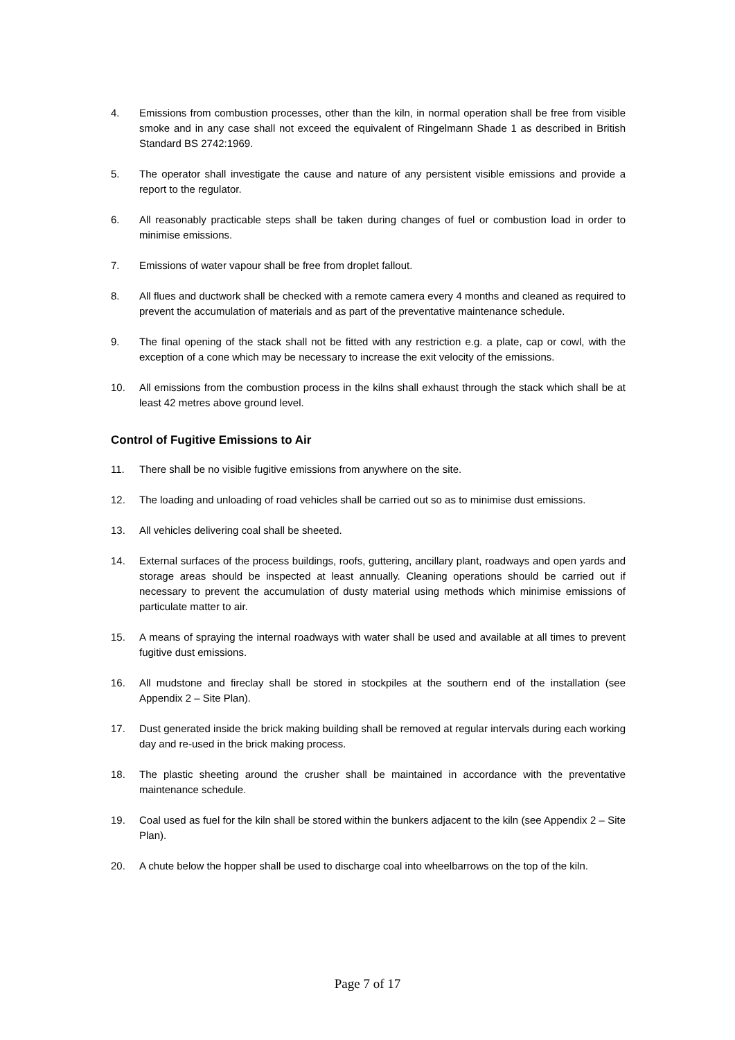4. Emissions from combustion processes, other than the kiln, in normal operation shall be free from visible smoke and in any case shall not exceed the equivalent of Ringelmann Shade 1 as described in British Standard BS 2742:1969.
5. The operator shall investigate the cause and nature of any persistent visible emissions and provide a report to the regulator.
6. All reasonably practicable steps shall be taken during changes of fuel or combustion load in order to minimise emissions.
7. Emissions of water vapour shall be free from droplet fallout.
8. All flues and ductwork shall be checked with a remote camera every 4 months and cleaned as required to prevent the accumulation of materials and as part of the preventative maintenance schedule.
9. The final opening of the stack shall not be fitted with any restriction e.g. a plate, cap or cowl, with the exception of a cone which may be necessary to increase the exit velocity of the emissions.
10. All emissions from the combustion process in the kilns shall exhaust through the stack which shall be at least 42 metres above ground level.
Control of Fugitive Emissions to Air
11. There shall be no visible fugitive emissions from anywhere on the site.
12. The loading and unloading of road vehicles shall be carried out so as to minimise dust emissions.
13. All vehicles delivering coal shall be sheeted.
14. External surfaces of the process buildings, roofs, guttering, ancillary plant, roadways and open yards and storage areas should be inspected at least annually. Cleaning operations should be carried out if necessary to prevent the accumulation of dusty material using methods which minimise emissions of particulate matter to air.
15. A means of spraying the internal roadways with water shall be used and available at all times to prevent fugitive dust emissions.
16. All mudstone and fireclay shall be stored in stockpiles at the southern end of the installation (see Appendix 2 – Site Plan).
17. Dust generated inside the brick making building shall be removed at regular intervals during each working day and re-used in the brick making process.
18. The plastic sheeting around the crusher shall be maintained in accordance with the preventative maintenance schedule.
19. Coal used as fuel for the kiln shall be stored within the bunkers adjacent to the kiln (see Appendix 2 – Site Plan).
20. A chute below the hopper shall be used to discharge coal into wheelbarrows on the top of the kiln.
Page 7 of 17